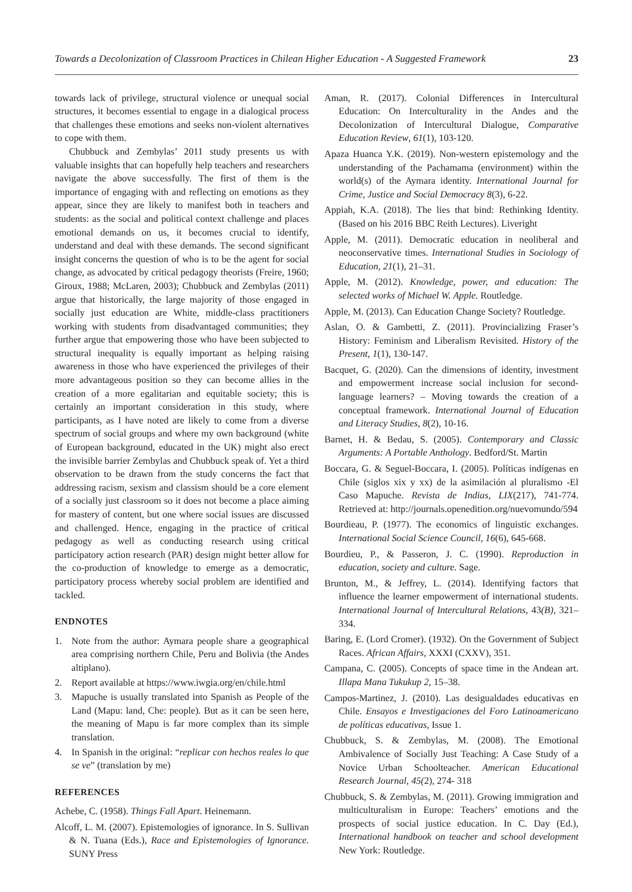Towards a Decolonization of Classroom Practices in Chilean Higher Education - A Suggested Framework 23
towards lack of privilege, structural violence or unequal social structures, it becomes essential to engage in a dialogical process that challenges these emotions and seeks non-violent alternatives to cope with them.
Chubbuck and Zembylas’ 2011 study presents us with valuable insights that can hopefully help teachers and researchers navigate the above successfully. The first of them is the importance of engaging with and reflecting on emotions as they appear, since they are likely to manifest both in teachers and students: as the social and political context challenge and places emotional demands on us, it becomes crucial to identify, understand and deal with these demands. The second significant insight concerns the question of who is to be the agent for social change, as advocated by critical pedagogy theorists (Freire, 1960; Giroux, 1988; McLaren, 2003); Chubbuck and Zembylas (2011) argue that historically, the large majority of those engaged in socially just education are White, middle-class practitioners working with students from disadvantaged communities; they further argue that empowering those who have been subjected to structural inequality is equally important as helping raising awareness in those who have experienced the privileges of their more advantageous position so they can become allies in the creation of a more egalitarian and equitable society; this is certainly an important consideration in this study, where participants, as I have noted are likely to come from a diverse spectrum of social groups and where my own background (white of European background, educated in the UK) might also erect the invisible barrier Zembylas and Chubbuck speak of. Yet a third observation to be drawn from the study concerns the fact that addressing racism, sexism and classism should be a core element of a socially just classroom so it does not become a place aiming for mastery of content, but one where social issues are discussed and challenged. Hence, engaging in the practice of critical pedagogy as well as conducting research using critical participatory action research (PAR) design might better allow for the co-production of knowledge to emerge as a democratic, participatory process whereby social problem are identified and tackled.
ENDNOTES
1. Note from the author: Aymara people share a geographical area comprising northern Chile, Peru and Bolivia (the Andes altiplano).
2. Report available at https://www.iwgia.org/en/chile.html
3. Mapuche is usually translated into Spanish as People of the Land (Mapu: land, Che: people). But as it can be seen here, the meaning of Mapu is far more complex than its simple translation.
4. In Spanish in the original: “replicar con hechos reales lo que se ve” (translation by me)
REFERENCES
Achebe, C. (1958). Things Fall Apart. Heinemann.
Alcoff, L. M. (2007). Epistemologies of ignorance. In S. Sullivan & N. Tuana (Eds.), Race and Epistemologies of Ignorance. SUNY Press
Aman, R. (2017). Colonial Differences in Intercultural Education: On Interculturality in the Andes and the Decolonization of Intercultural Dialogue, Comparative Education Review, 61(1), 103-120.
Apaza Huanca Y.K. (2019). Non-western epistemology and the understanding of the Pachamama (environment) within the world(s) of the Aymara identity. International Journal for Crime, Justice and Social Democracy 8(3), 6-22.
Appiah, K.A. (2018). The lies that bind: Rethinking Identity. (Based on his 2016 BBC Reith Lectures). Liveright
Apple, M. (2011). Democratic education in neoliberal and neoconservative times. International Studies in Sociology of Education, 21(1), 21–31.
Apple, M. (2012). Knowledge, power, and education: The selected works of Michael W. Apple. Routledge.
Apple, M. (2013). Can Education Change Society? Routledge.
Aslan, O. & Gambetti, Z. (2011). Provincializing Fraser’s History: Feminism and Liberalism Revisited. History of the Present, 1(1), 130-147.
Bacquet, G. (2020). Can the dimensions of identity, investment and empowerment increase social inclusion for second-language learners? – Moving towards the creation of a conceptual framework. International Journal of Education and Literacy Studies, 8(2), 10-16.
Barnet, H. & Bedau, S. (2005). Contemporary and Classic Arguments: A Portable Anthology. Bedford/St. Martin
Boccara, G. & Seguel-Boccara, I. (2005). Políticas indígenas en Chile (siglos xix y xx) de la asimilación al pluralismo -El Caso Mapuche. Revista de Indias, LIX(217), 741-774. Retrieved at: http://journals.openedition.org/nuevomundo/594
Bourdieau, P. (1977). The economics of linguistic exchanges. International Social Science Council, 16(6), 645-668.
Bourdieu, P., & Passeron, J. C. (1990). Reproduction in education, society and culture. Sage.
Brunton, M., & Jeffrey, L. (2014). Identifying factors that influence the learner empowerment of international students. International Journal of Intercultural Relations, 43(B), 321–334.
Baring, E. (Lord Cromer). (1932). On the Government of Subject Races. African Affairs, XXXI (CXXV), 351.
Campana, C. (2005). Concepts of space time in the Andean art. Illapa Mana Tukukup 2, 15–38.
Campos-Martinez, J. (2010). Las desigualdades educativas en Chile. Ensayos e Investigaciones del Foro Latinoamericano de políticas educativas, Issue 1.
Chubbuck, S. & Zembylas, M. (2008). The Emotional Ambivalence of Socially Just Teaching: A Case Study of a Novice Urban Schoolteacher. American Educational Research Journal, 45(2), 274- 318
Chubbuck, S. & Zembylas, M. (2011). Growing immigration and multiculturalism in Europe: Teachers’ emotions and the prospects of social justice education. In C. Day (Ed.), International handbook on teacher and school development New York: Routledge.